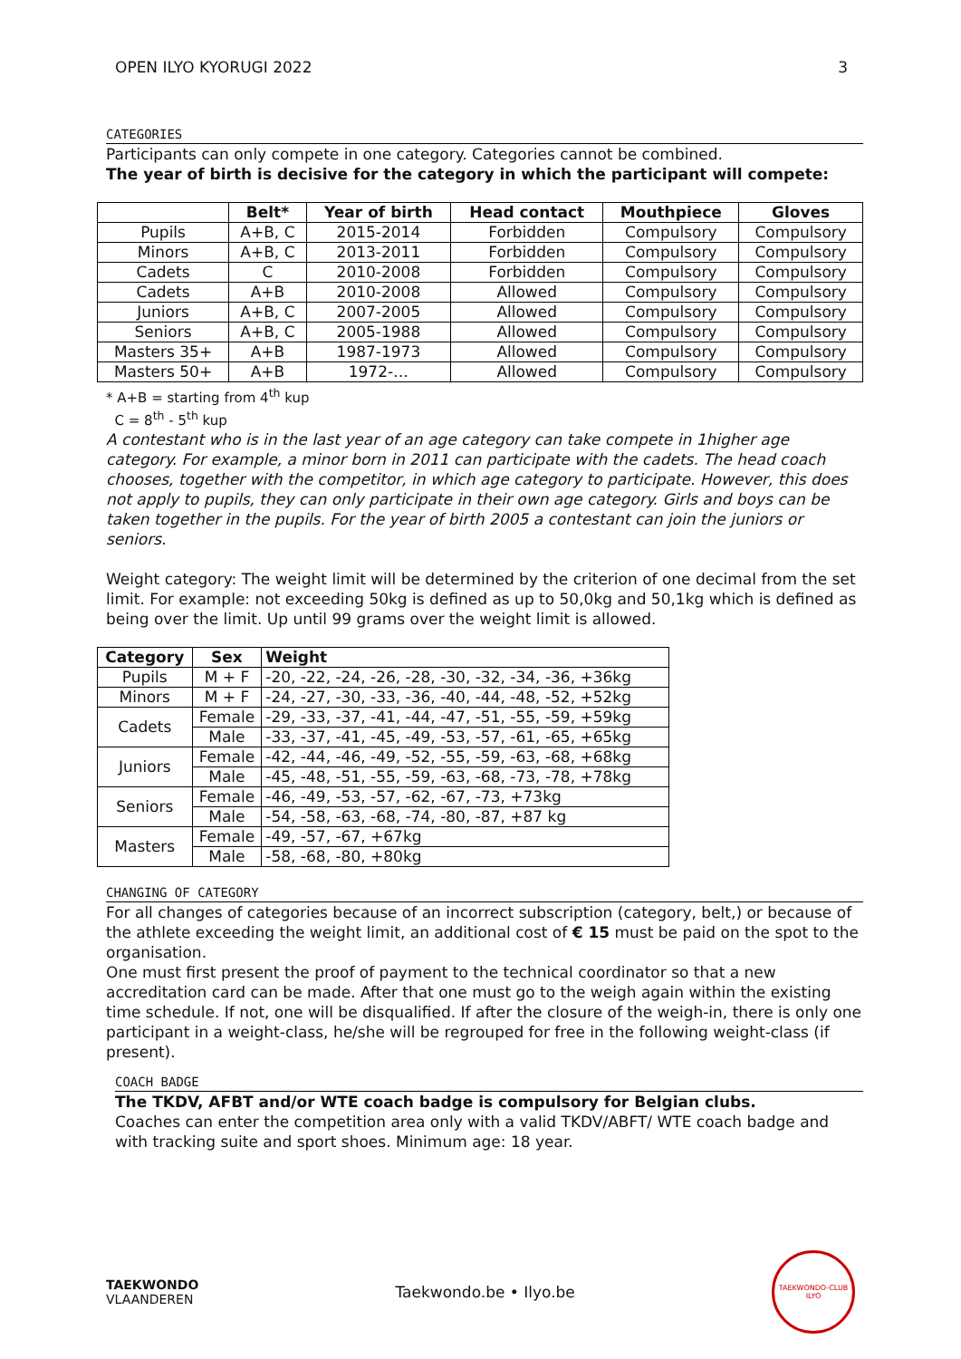OPEN ILYO KYORUGI 2022 3
CATEGORIES
Participants can only compete in one category. Categories cannot be combined.
The year of birth is decisive for the category in which the participant will compete:
| | Belt* | Year of birth | Head contact | Mouthpiece | Gloves |
| --- | --- | --- | --- | --- | --- |
| Pupils | A+B, C | 2015-2014 | Forbidden | Compulsory | Compulsory |
| Minors | A+B, C | 2013-2011 | Forbidden | Compulsory | Compulsory |
| Cadets | C | 2010-2008 | Forbidden | Compulsory | Compulsory |
| Cadets | A+B | 2010-2008 | Allowed | Compulsory | Compulsory |
| Juniors | A+B, C | 2007-2005 | Allowed | Compulsory | Compulsory |
| Seniors | A+B, C | 2005-1988 | Allowed | Compulsory | Compulsory |
| Masters 35+ | A+B | 1987-1973 | Allowed | Compulsory | Compulsory |
| Masters 50+ | A+B | 1972-… | Allowed | Compulsory | Compulsory |
* A+B = starting from 4<sup>th</sup> kup
C = 8<sup>th</sup> - 5<sup>th</sup> kup
A contestant who is in the last year of an age category can take compete in 1higher age category. For example, a minor born in 2011 can participate with the cadets. The head coach chooses, together with the competitor, in which age category to participate. However, this does not apply to pupils, they can only participate in their own age category. Girls and boys can be taken together in the pupils. For the year of birth 2005 a contestant can join the juniors or seniors.
Weight category: The weight limit will be determined by the criterion of one decimal from the set limit. For example: not exceeding 50kg is defined as up to 50,0kg and 50,1kg which is defined as being over the limit. Up until 99 grams over the weight limit is allowed.
| Category | Sex | Weight |
| --- | --- | --- |
| Pupils | M + F | -20, -22, -24, -26, -28, -30, -32, -34, -36, +36kg |
| Minors | M + F | -24, -27, -30, -33, -36, -40, -44, -48, -52, +52kg |
| Cadets | Female | -29, -33, -37, -41, -44, -47, -51, -55, -59, +59kg |
| | Male | -33, -37, -41, -45, -49, -53, -57, -61, -65, +65kg |
| Juniors | Female | -42, -44, -46, -49, -52, -55, -59, -63, -68, +68kg |
| | Male | -45, -48, -51, -55, -59, -63, -68, -73, -78, +78kg |
| Seniors | Female | -46, -49, -53, -57, -62, -67, -73, +73kg |
| | Male | -54, -58, -63, -68, -74, -80, -87, +87 kg |
| Masters | Female | -49, -57, -67, +67kg |
| | Male | -58, -68, -80, +80kg |
CHANGING OF CATEGORY
For all changes of categories because of an incorrect subscription (category, belt,) or because of the athlete exceeding the weight limit, an additional cost of € 15 must be paid on the spot to the organisation.
One must first present the proof of payment to the technical coordinator so that a new accreditation card can be made. After that one must go to the weigh again within the existing time schedule. If not, one will be disqualified. If after the closure of the weigh-in, there is only one participant in a weight-class, he/she will be regrouped for free in the following weight-class (if present).
COACH BADGE
The TKDV, AFBT and/or WTE coach badge is compulsory for Belgian clubs.
Coaches can enter the competition area only with a valid TKDV/ABFT/ WTE coach badge and with tracking suite and sport shoes. Minimum age: 18 year.
TAEKWONDO
VLAANDEREN
Taekwondo.be • Ilyo.be
TAEKWONDO-CLUB ILYO